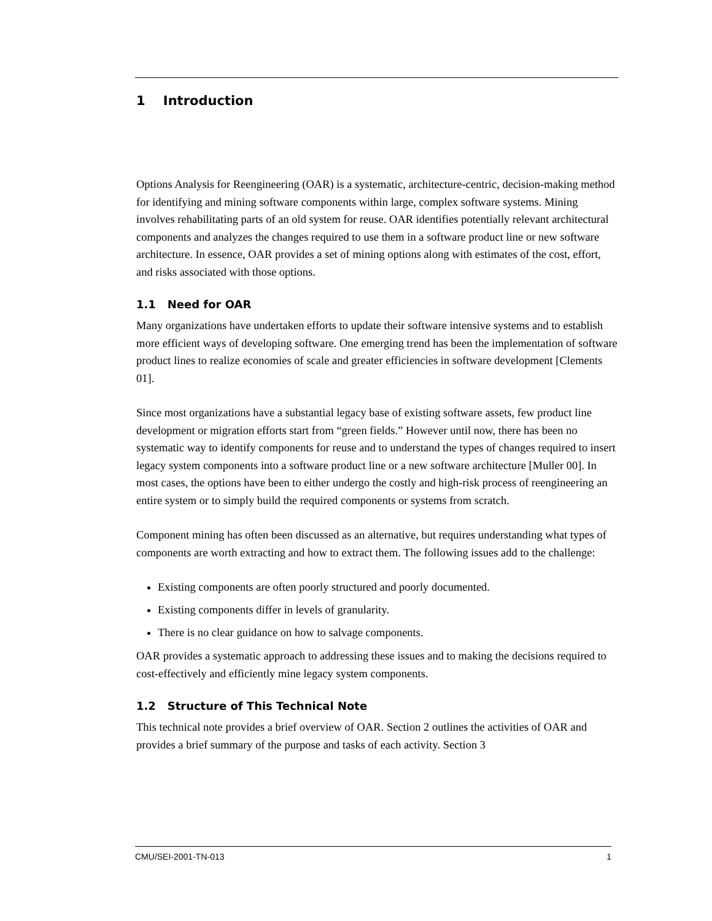1 Introduction
Options Analysis for Reengineering (OAR) is a systematic, architecture-centric, decision-making method for identifying and mining software components within large, complex software systems. Mining involves rehabilitating parts of an old system for reuse. OAR identifies potentially relevant architectural components and analyzes the changes required to use them in a software product line or new software architecture. In essence, OAR provides a set of mining options along with estimates of the cost, effort, and risks associated with those options.
1.1 Need for OAR
Many organizations have undertaken efforts to update their software intensive systems and to establish more efficient ways of developing software. One emerging trend has been the implementation of software product lines to realize economies of scale and greater efficiencies in software development [Clements 01].
Since most organizations have a substantial legacy base of existing software assets, few product line development or migration efforts start from “green fields.” However until now, there has been no systematic way to identify components for reuse and to understand the types of changes required to insert legacy system components into a software product line or a new software architecture [Muller 00]. In most cases, the options have been to either undergo the costly and high-risk process of reengineering an entire system or to simply build the required components or systems from scratch.
Component mining has often been discussed as an alternative, but requires understanding what types of components are worth extracting and how to extract them. The following issues add to the challenge:
Existing components are often poorly structured and poorly documented.
Existing components differ in levels of granularity.
There is no clear guidance on how to salvage components.
OAR provides a systematic approach to addressing these issues and to making the decisions required to cost-effectively and efficiently mine legacy system components.
1.2 Structure of This Technical Note
This technical note provides a brief overview of OAR. Section 2 outlines the activities of OAR and provides a brief summary of the purpose and tasks of each activity. Section 3
CMU/SEI-2001-TN-013 1